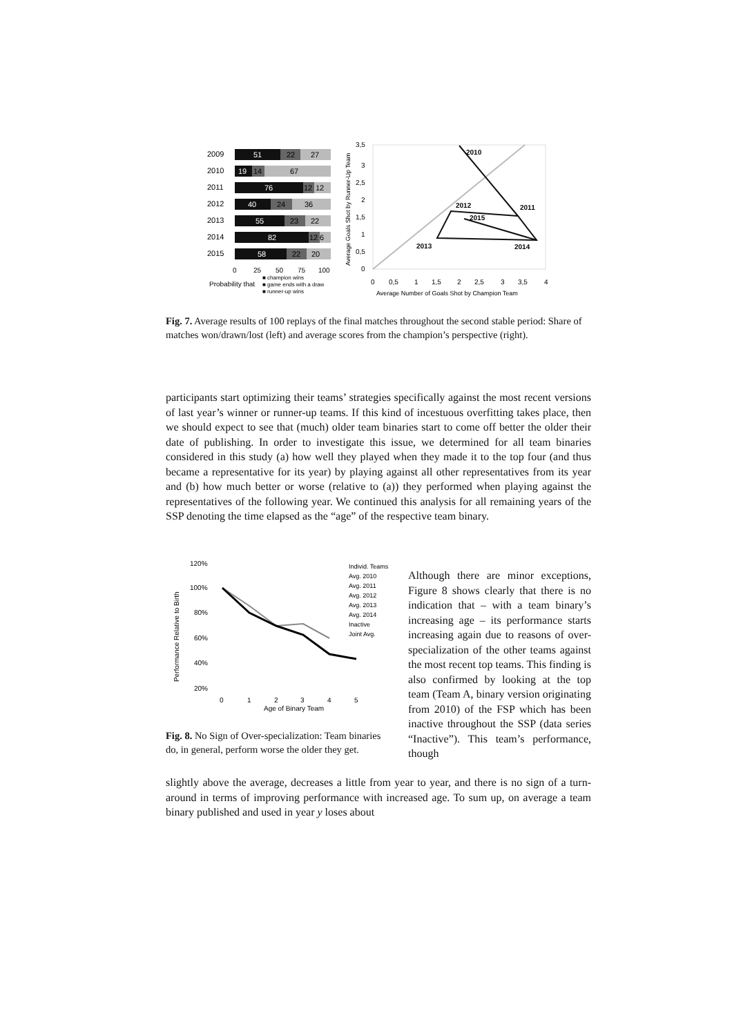2009
51
22
27
2010
19
14
67
2011
76
12
12
2012
40
24
36
2013
55
23
22
2014
82
12
6
2015
58
22
20
0
25
50
75
100
Probability that
■ champion wins
■ game ends with a draw
■ runner-up wins
2010
2011
2012
2013
2014
2015
3,5
3
2,5
2
1,5
1
0,5
0
0
0,5
1
1,5
2
2,5
3
3,5
4
Average Number of Goals Shot by Champion Team
Average Goals Shot by Runner-Up Team
Fig. 7. Average results of 100 replays of the final matches throughout the second stable period: Share of matches won/drawn/lost (left) and average scores from the champion’s perspective (right).
participants start optimizing their teams’ strategies specifically against the most recent versions of last year’s winner or runner-up teams. If this kind of incestuous overfitting takes place, then we should expect to see that (much) older team binaries start to come off better the older their date of publishing. In order to investigate this issue, we determined for all team binaries considered in this study (a) how well they played when they made it to the top four (and thus became a representative for its year) by playing against all other representatives from its year and (b) how much better or worse (relative to (a)) they performed when playing against the representatives of the following year. We continued this analysis for all remaining years of the SSP denoting the time elapsed as the “age” of the respective team binary.
Performance Relative to Birth
120%
100%
80%
60%
40%
20%
0
1
2
3
4
5
Age of Binary Team
Individ. Teams
Avg. 2010
Avg. 2011
Avg. 2012
Avg. 2013
Avg. 2014
Inactive
Joint Avg.
Fig. 8. No Sign of Over-specialization: Team binaries do, in general, perform worse the older they get.
Although there are minor exceptions, Figure 8 shows clearly that there is no indication that – with a team binary’s increasing age – its performance starts increasing again due to reasons of over-specialization of the other teams against the most recent top teams. This finding is also confirmed by looking at the top team (Team A, binary version originating from 2010) of the FSP which has been inactive throughout the SSP (data series “Inactive”). This team’s performance, though
slightly above the average, decreases a little from year to year, and there is no sign of a turn-around in terms of improving performance with increased age. To sum up, on average a team binary published and used in year y loses about